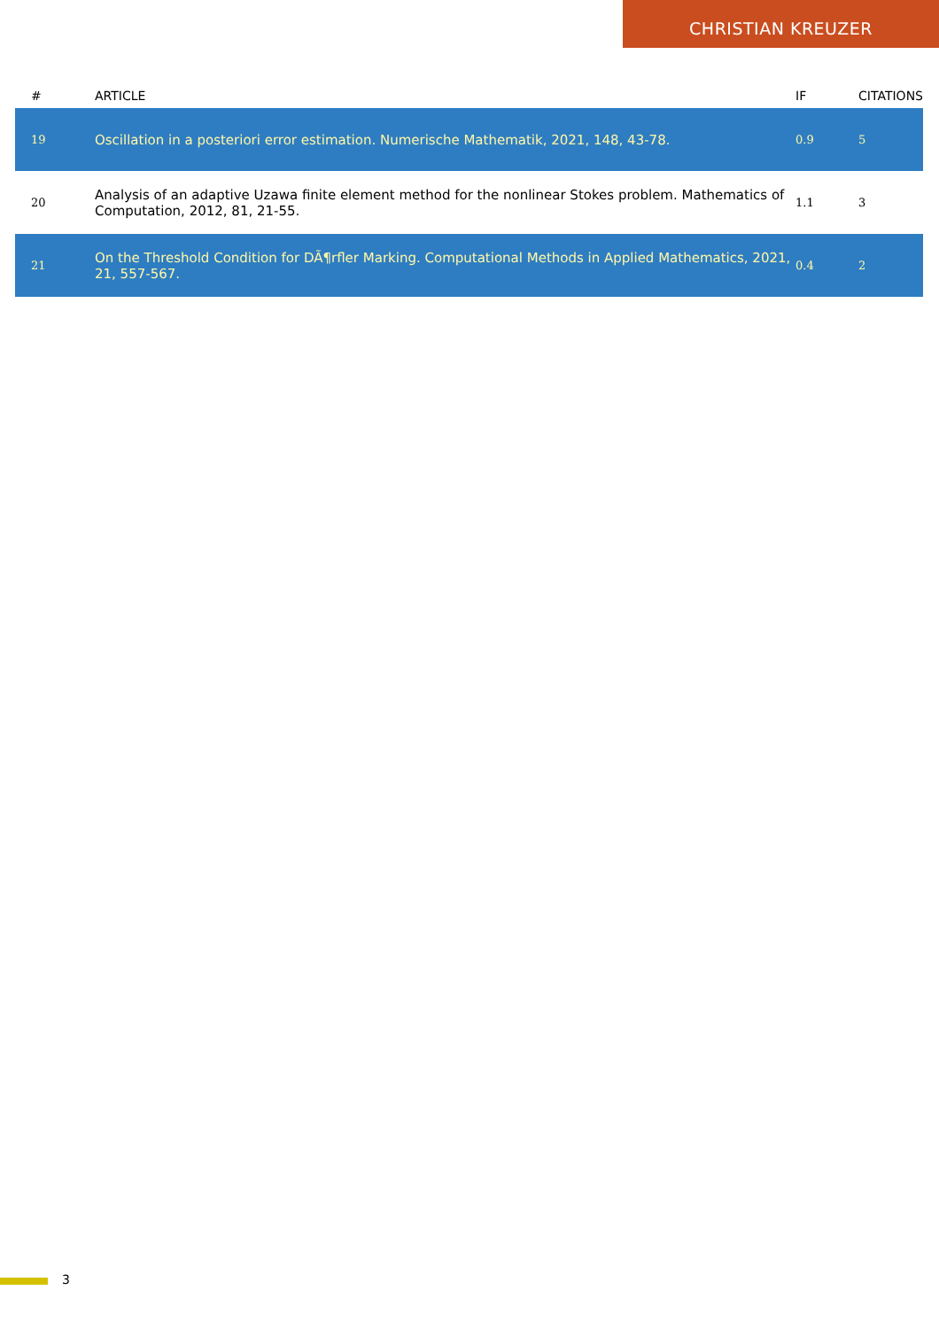CHRISTIAN KREUZER
| # | ARTICLE | IF | CITATIONS |
| --- | --- | --- | --- |
| 19 | Oscillation in a posteriori error estimation. Numerische Mathematik, 2021, 148, 43-78. | 0.9 | 5 |
| 20 | Analysis of an adaptive Uzawa finite element method for the nonlinear Stokes problem. Mathematics of Computation, 2012, 81, 21-55. | 1.1 | 3 |
| 21 | On the Threshold Condition for DÃ¶rfler Marking. Computational Methods in Applied Mathematics, 2021, 21, 557-567. | 0.4 | 2 |
3